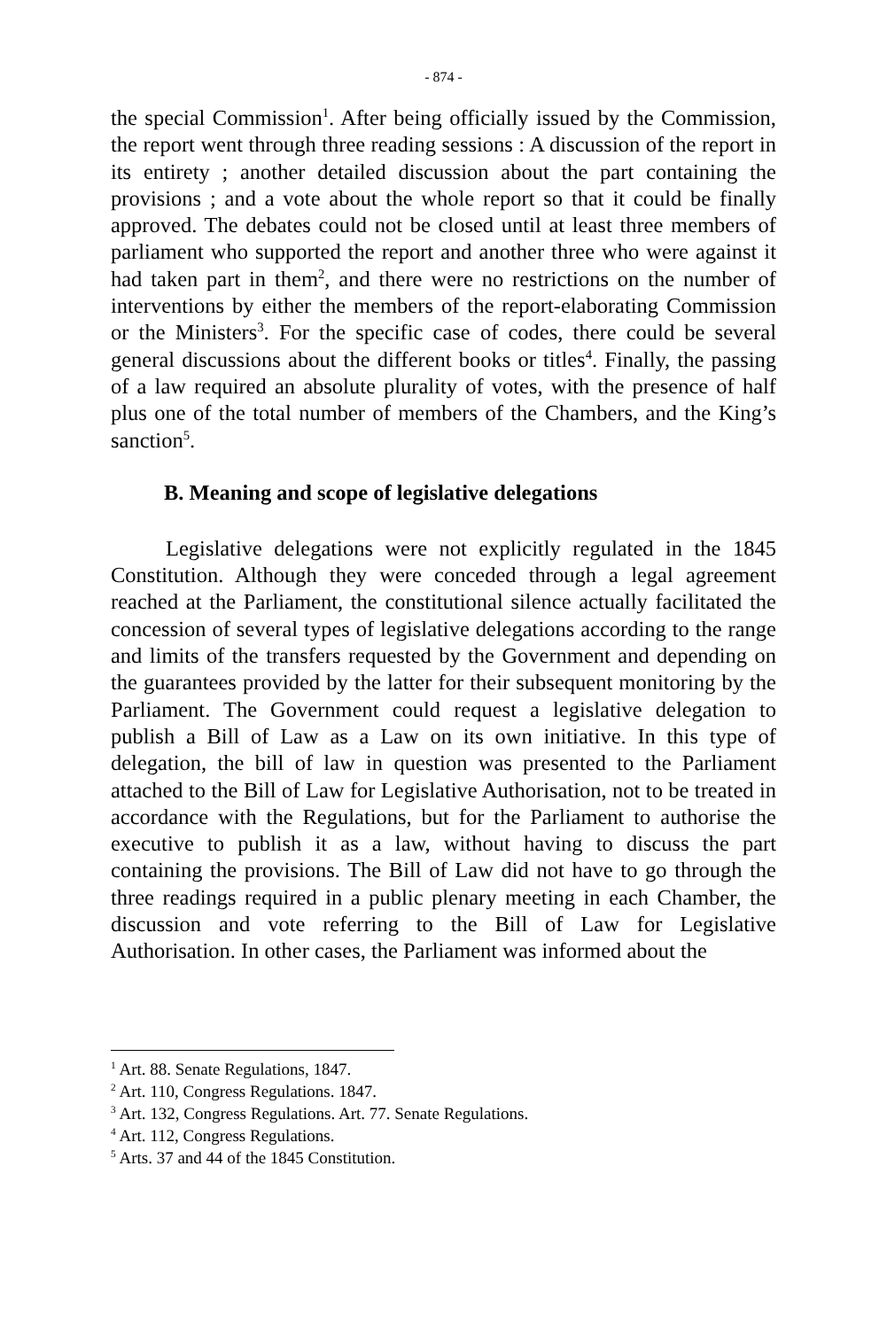- 874 -
the special Commission<sup>1</sup>. After being officially issued by the Commission, the report went through three reading sessions : A discussion of the report in its entirety ; another detailed discussion about the part containing the provisions ; and a vote about the whole report so that it could be finally approved. The debates could not be closed until at least three members of parliament who supported the report and another three who were against it had taken part in them<sup>2</sup>, and there were no restrictions on the number of interventions by either the members of the report-elaborating Commission or the Ministers<sup>3</sup>. For the specific case of codes, there could be several general discussions about the different books or titles<sup>4</sup>. Finally, the passing of a law required an absolute plurality of votes, with the presence of half plus one of the total number of members of the Chambers, and the King’s sanction<sup>5</sup>.
B. Meaning and scope of legislative delegations
Legislative delegations were not explicitly regulated in the 1845 Constitution. Although they were conceded through a legal agreement reached at the Parliament, the constitutional silence actually facilitated the concession of several types of legislative delegations according to the range and limits of the transfers requested by the Government and depending on the guarantees provided by the latter for their subsequent monitoring by the Parliament. The Government could request a legislative delegation to publish a Bill of Law as a Law on its own initiative. In this type of delegation, the bill of law in question was presented to the Parliament attached to the Bill of Law for Legislative Authorisation, not to be treated in accordance with the Regulations, but for the Parliament to authorise the executive to publish it as a law, without having to discuss the part containing the provisions. The Bill of Law did not have to go through the three readings required in a public plenary meeting in each Chamber, the discussion and vote referring to the Bill of Law for Legislative Authorisation. In other cases, the Parliament was informed about the
<sup>1</sup> Art. 88. Senate Regulations, 1847.
<sup>2</sup> Art. 110, Congress Regulations. 1847.
<sup>3</sup> Art. 132, Congress Regulations. Art. 77. Senate Regulations.
<sup>4</sup> Art. 112, Congress Regulations.
<sup>5</sup> Arts. 37 and 44 of the 1845 Constitution.